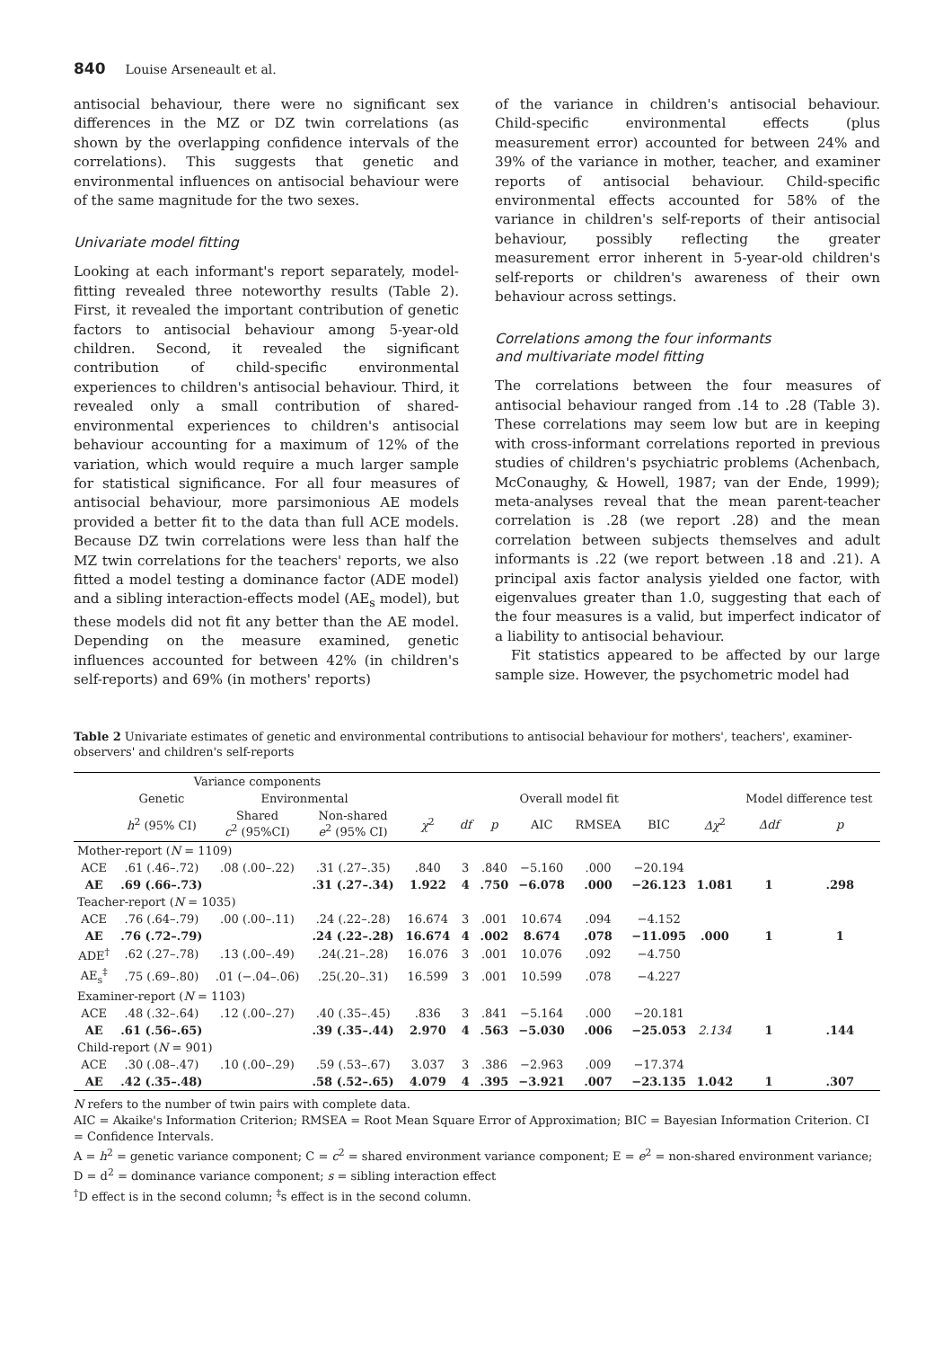840 Louise Arseneault et al.
antisocial behaviour, there were no significant sex differences in the MZ or DZ twin correlations (as shown by the overlapping confidence intervals of the correlations). This suggests that genetic and environmental influences on antisocial behaviour were of the same magnitude for the two sexes.
Univariate model fitting
Looking at each informant's report separately, model-fitting revealed three noteworthy results (Table 2). First, it revealed the important contribution of genetic factors to antisocial behaviour among 5-year-old children. Second, it revealed the significant contribution of child-specific environmental experiences to children's antisocial behaviour. Third, it revealed only a small contribution of shared-environmental experiences to children's antisocial behaviour accounting for a maximum of 12% of the variation, which would require a much larger sample for statistical significance. For all four measures of antisocial behaviour, more parsimonious AE models provided a better fit to the data than full ACE models. Because DZ twin correlations were less than half the MZ twin correlations for the teachers' reports, we also fitted a model testing a dominance factor (ADE model) and a sibling interaction-effects model (AE<sub>s</sub> model), but these models did not fit any better than the AE model. Depending on the measure examined, genetic influences accounted for between 42% (in children's self-reports) and 69% (in mothers' reports)
of the variance in children's antisocial behaviour. Child-specific environmental effects (plus measurement error) accounted for between 24% and 39% of the variance in mother, teacher, and examiner reports of antisocial behaviour. Child-specific environmental effects accounted for 58% of the variance in children's self-reports of their antisocial behaviour, possibly reflecting the greater measurement error inherent in 5-year-old children's self-reports or children's awareness of their own behaviour across settings.
Correlations among the four informants
and multivariate model fitting
The correlations between the four measures of antisocial behaviour ranged from .14 to .28 (Table 3). These correlations may seem low but are in keeping with cross-informant correlations reported in previous studies of children's psychiatric problems (Achenbach, McConaughy, & Howell, 1987; van der Ende, 1999); meta-analyses reveal that the mean parent-teacher correlation is .28 (we report .28) and the mean correlation between subjects themselves and adult informants is .22 (we report between .18 and .21). A principal axis factor analysis yielded one factor, with eigenvalues greater than 1.0, suggesting that each of the four measures is a valid, but imperfect indicator of a liability to antisocial behaviour.
Fit statistics appeared to be affected by our large sample size. However, the psychometric model had
Table 2 Univariate estimates of genetic and environmental contributions to antisocial behaviour for mothers', teachers', examiner-observers' and children's self-reports
| | Variance components | | | | | | | | | | | |
| --- | --- | --- | --- | --- | --- | --- | --- | --- | --- | --- | --- | --- |
| | Genetic | Environmental | | Overall model fit | | | | | | | Model difference test | |
| | h<sup>2</sup> (95% CI) | Shared c<sup>2</sup> (95%CI) | Non-shared e<sup>2</sup> (95% CI) | χ<sup>2</sup> | df | p | AIC | RMSEA | BIC | Δχ<sup>2</sup> | Δdf | p |
| Mother-report ( N = 1109) | | | | | | | | | | | | |
| ACE | .61 (.46–.72) | .08 (.00–.22) | .31 (.27–.35) | .840 | 3 | .840 | −5.160 | .000 | −20.194 | | | |
| AE | .69 (.66–.73) | | .31 (.27–.34) | 1.922 | 4 | .750 | −6.078 | .000 | −26.123 | 1.081 | 1 | .298 |
| Teacher-report ( N = 1035) | | | | | | | | | | | | |
| ACE | .76 (.64–.79) | .00 (.00–.11) | .24 (.22–.28) | 16.674 | 3 | .001 | 10.674 | .094 | −4.152 | | | |
| AE | .76 (.72–.79) | | .24 (.22–.28) | 16.674 | 4 | .002 | 8.674 | .078 | −11.095 | .000 | 1 | 1 |
| ADE<sup>†</sup> | .62 (.27–.78) | .13 (.00–.49) | .24(.21–.28) | 16.076 | 3 | .001 | 10.076 | .092 | −4.750 | | | |
| AE<sub>s</sub><sup>‡</sup> | .75 (.69–.80) | .01 (−.04–.06) | .25(.20–.31) | 16.599 | 3 | .001 | 10.599 | .078 | −4.227 | | | |
| Examiner-report ( N = 1103) | | | | | | | | | | | | |
| ACE | .48 (.32–.64) | .12 (.00–.27) | .40 (.35–.45) | .836 | 3 | .841 | −5.164 | .000 | −20.181 | | | |
| AE | .61 (.56–.65) | | .39 (.35–.44) | 2.970 | 4 | .563 | −5.030 | .006 | −25.053 | 2.134 | 1 | .144 |
| Child-report ( N = 901) | | | | | | | | | | | | |
| ACE | .30 (.08–.47) | .10 (.00–.29) | .59 (.53–.67) | 3.037 | 3 | .386 | −2.963 | .009 | −17.374 | | | |
| AE | .42 (.35–.48) | | .58 (.52–.65) | 4.079 | 4 | .395 | −3.921 | .007 | −23.135 | 1.042 | 1 | .307 |
N refers to the number of twin pairs with complete data.
AIC = Akaike's Information Criterion; RMSEA = Root Mean Square Error of Approximation; BIC = Bayesian Information Criterion. CI = Confidence Intervals.
A = h<sup>2</sup> = genetic variance component; C = c<sup>2</sup> = shared environment variance component; E = e<sup>2</sup> = non-shared environment variance; D = d<sup>2</sup> = dominance variance component; s = sibling interaction effect
<sup>†</sup> D effect is in the second column; <sup>‡</sup>s effect is in the second column.